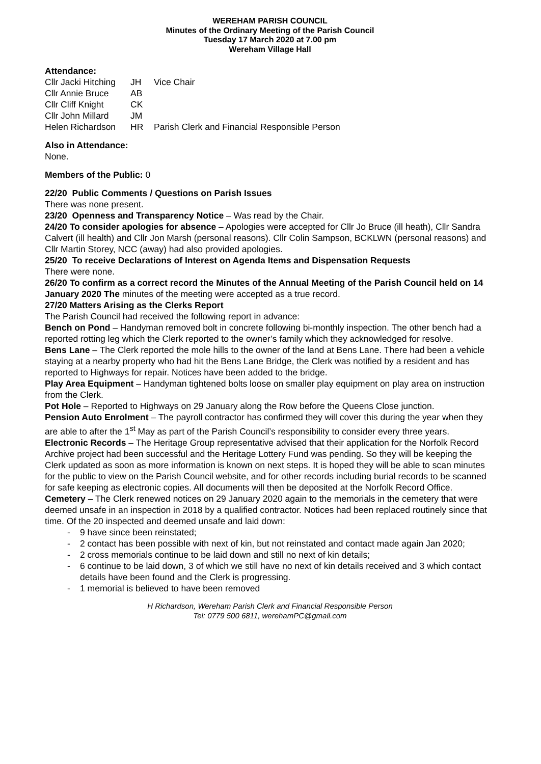WEREHAM PARISH COUNCIL
Minutes of the Ordinary Meeting of the Parish Council
Tuesday 17 March 2020 at 7.00 pm
Wereham Village Hall
Attendance:
| Cllr Jacki Hitching | JH | Vice Chair |
| Cllr Annie Bruce | AB | |
| Cllr Cliff Knight | CK | |
| Cllr John Millard | JM | |
| Helen Richardson | HR | Parish Clerk and Financial Responsible Person |
Also in Attendance:
None.
Members of the Public: 0
22/20 Public Comments / Questions on Parish Issues
There was none present.
23/20 Openness and Transparency Notice – Was read by the Chair.
24/20 To consider apologies for absence – Apologies were accepted for Cllr Jo Bruce (ill heath), Cllr Sandra Calvert (ill health) and Cllr Jon Marsh (personal reasons). Cllr Colin Sampson, BCKLWN (personal reasons) and Cllr Martin Storey, NCC (away) had also provided apologies.
25/20 To receive Declarations of Interest on Agenda Items and Dispensation Requests
There were none.
26/20 To confirm as a correct record the Minutes of the Annual Meeting of the Parish Council held on 14 January 2020 The minutes of the meeting were accepted as a true record.
27/20 Matters Arising as the Clerks Report
The Parish Council had received the following report in advance:
Bench on Pond – Handyman removed bolt in concrete following bi-monthly inspection. The other bench had a reported rotting leg which the Clerk reported to the owner’s family which they acknowledged for resolve.
Bens Lane – The Clerk reported the mole hills to the owner of the land at Bens Lane. There had been a vehicle staying at a nearby property who had hit the Bens Lane Bridge, the Clerk was notified by a resident and has reported to Highways for repair. Notices have been added to the bridge.
Play Area Equipment – Handyman tightened bolts loose on smaller play equipment on play area on instruction from the Clerk.
Pot Hole – Reported to Highways on 29 January along the Row before the Queens Close junction.
Pension Auto Enrolment – The payroll contractor has confirmed they will cover this during the year when they are able to after the 1<sup>st</sup> May as part of the Parish Council’s responsibility to consider every three years.
Electronic Records – The Heritage Group representative advised that their application for the Norfolk Record Archive project had been successful and the Heritage Lottery Fund was pending. So they will be keeping the Clerk updated as soon as more information is known on next steps. It is hoped they will be able to scan minutes for the public to view on the Parish Council website, and for other records including burial records to be scanned for safe keeping as electronic copies. All documents will then be deposited at the Norfolk Record Office.
Cemetery – The Clerk renewed notices on 29 January 2020 again to the memorials in the cemetery that were deemed unsafe in an inspection in 2018 by a qualified contractor. Notices had been replaced routinely since that time. Of the 20 inspected and deemed unsafe and laid down:
- 9 have since been reinstated;
- 2 contact has been possible with next of kin, but not reinstated and contact made again Jan 2020;
- 2 cross memorials continue to be laid down and still no next of kin details;
- 6 continue to be laid down, 3 of which we still have no next of kin details received and 3 which contact details have been found and the Clerk is progressing.
- 1 memorial is believed to have been removed
H Richardson, Wereham Parish Clerk and Financial Responsible Person
Tel: 0779 500 6811, werehamPC@gmail.com